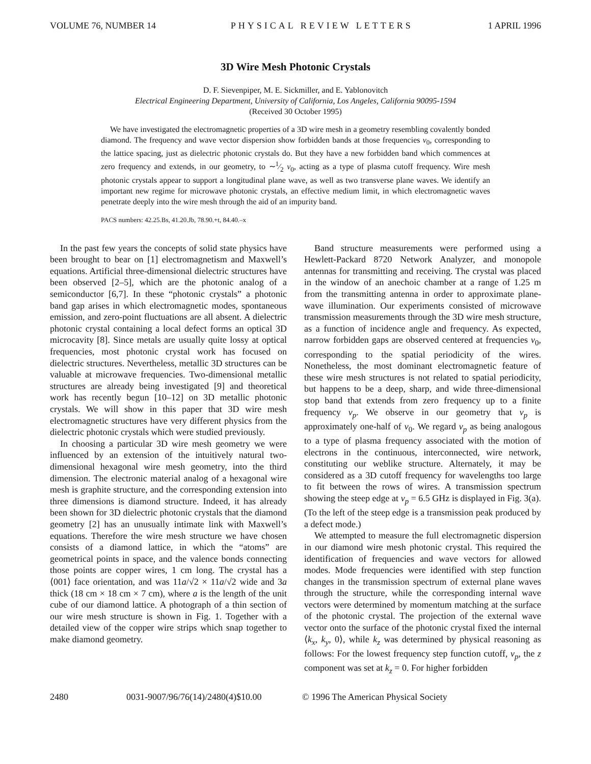VOLUME 76, NUMBER 14 PHYSICAL REVIEW LETTERS 1 APRIL 1996
3D Wire Mesh Photonic Crystals
D. F. Sievenpiper, M. E. Sickmiller, and E. Yablonovitch
Electrical Engineering Department, University of California, Los Angeles, California 90095-1594
(Received 30 October 1995)
We have investigated the electromagnetic properties of a 3D wire mesh in a geometry resembling covalently bonded diamond. The frequency and wave vector dispersion show forbidden bands at those frequencies ν<sub>0</sub>, corresponding to the lattice spacing, just as dielectric photonic crystals do. But they have a new forbidden band which commences at zero frequency and extends, in our geometry, to ∼1⁄2 ν<sub>0</sub>, acting as a type of plasma cutoff frequency. Wire mesh photonic crystals appear to support a longitudinal plane wave, as well as two transverse plane waves. We identify an important new regime for microwave photonic crystals, an effective medium limit, in which electromagnetic waves penetrate deeply into the wire mesh through the aid of an impurity band.
PACS numbers: 42.25.Bs, 41.20.Jb, 78.90.+t, 84.40.–x
In the past few years the concepts of solid state physics have been brought to bear on [1] electromagnetism and Maxwell’s equations. Artificial three-dimensional dielectric structures have been observed [2–5], which are the photonic analog of a semiconductor [6,7]. In these “photonic crystals” a photonic band gap arises in which electromagnetic modes, spontaneous emission, and zero-point fluctuations are all absent. A dielectric photonic crystal containing a local defect forms an optical 3D microcavity [8]. Since metals are usually quite lossy at optical frequencies, most photonic crystal work has focused on dielectric structures. Nevertheless, metallic 3D structures can be valuable at microwave frequencies. Two-dimensional metallic structures are already being investigated [9] and theoretical work has recently begun [10–12] on 3D metallic photonic crystals. We will show in this paper that 3D wire mesh electromagnetic structures have very different physics from the dielectric photonic crystals which were studied previously.
In choosing a particular 3D wire mesh geometry we were influenced by an extension of the intuitively natural two-dimensional hexagonal wire mesh geometry, into the third dimension. The electronic material analog of a hexagonal wire mesh is graphite structure, and the corresponding extension into three dimensions is diamond structure. Indeed, it has already been shown for 3D dielectric photonic crystals that the diamond geometry [2] has an unusually intimate link with Maxwell’s equations. Therefore the wire mesh structure we have chosen consists of a diamond lattice, in which the “atoms” are geometrical points in space, and the valence bonds connecting those points are copper wires, 1 cm long. The crystal has a ⟨001⟩ face orientation, and was 11a/√2 × 11a/√2 wide and 3a thick (18 cm × 18 cm × 7 cm), where a is the length of the unit cube of our diamond lattice. A photograph of a thin section of our wire mesh structure is shown in Fig. 1. Together with a detailed view of the copper wire strips which snap together to make diamond geometry.
Band structure measurements were performed using a Hewlett-Packard 8720 Network Analyzer, and monopole antennas for transmitting and receiving. The crystal was placed in the window of an anechoic chamber at a range of 1.25 m from the transmitting antenna in order to approximate plane-wave illumination. Our experiments consisted of microwave transmission measurements through the 3D wire mesh structure, as a function of incidence angle and frequency. As expected, narrow forbidden gaps are observed centered at frequencies ν<sub>0</sub>, corresponding to the spatial periodicity of the wires. Nonetheless, the most dominant electromagnetic feature of these wire mesh structures is not related to spatial periodicity, but happens to be a deep, sharp, and wide three-dimensional stop band that extends from zero frequency up to a finite frequency ν<sub>p</sub>. We observe in our geometry that ν<sub>p</sub> is approximately one-half of ν<sub>0</sub>. We regard ν<sub>p</sub> as being analogous to a type of plasma frequency associated with the motion of electrons in the continuous, interconnected, wire network, constituting our weblike structure. Alternately, it may be considered as a 3D cutoff frequency for wavelengths too large to fit between the rows of wires. A transmission spectrum showing the steep edge at ν<sub>p</sub> = 6.5 GHz is displayed in Fig. 3(a). (To the left of the steep edge is a transmission peak produced by a defect mode.)
We attempted to measure the full electromagnetic dispersion in our diamond wire mesh photonic crystal. This required the identification of frequencies and wave vectors for allowed modes. Mode frequencies were identified with step function changes in the transmission spectrum of external plane waves through the structure, while the corresponding internal wave vectors were determined by momentum matching at the surface of the photonic crystal. The projection of the external wave vector onto the surface of the photonic crystal fixed the internal ⟨k<sub>x</sub>, k<sub>y</sub>, 0⟩, while k<sub>z</sub> was determined by physical reasoning as follows: For the lowest frequency step function cutoff, ν<sub>p</sub>, the z component was set at k<sub>z</sub> = 0. For higher forbidden
2480 0031-9007/96/76(14)/2480(4)$10.00 © 1996 The American Physical Society